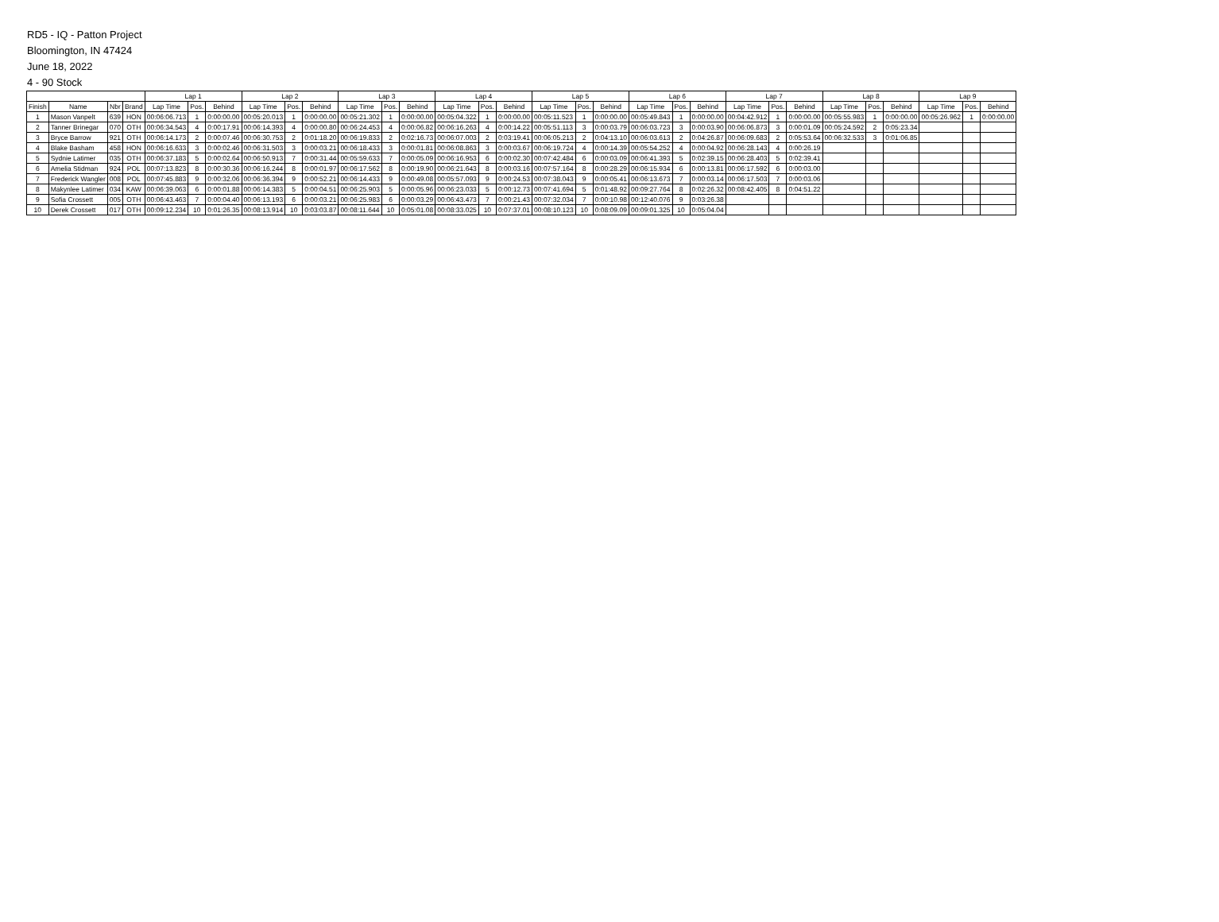RD5 - IQ - Patton Project
Bloomington, IN 47424
June 18, 2022
4 - 90 Stock
| | | | | Lap 1 | | | Lap 2 | | | Lap 3 | | | Lap 4 | | | Lap 5 | | | Lap 6 | | | Lap 7 | | | Lap 8 | | | Lap 9 | | |
| --- | --- | --- | --- | --- | --- | --- | --- | --- | --- | --- | --- | --- | --- | --- | --- | --- | --- | --- | --- | --- | --- | --- | --- | --- | --- | --- | --- | --- | --- | --- |
| Finish | Name | Nbr | Brand | Lap Time | Pos. | Behind | Lap Time | Pos. | Behind | Lap Time | Pos. | Behind | Lap Time | Pos. | Behind | Lap Time | Pos. | Behind | Lap Time | Pos. | Behind | Lap Time | Pos. | Behind | Lap Time | Pos. | Behind | Lap Time | Pos. | Behind |
| 1 | Mason Vanpelt | 639 | HON | 00:06:06.713 | 1 | 0:00:00.00 | 00:05:20.013 | 1 | 0:00:00.00 | 00:05:21.302 | 1 | 0:00:00.00 | 00:05:04.322 | 1 | 0:00:00.00 | 00:05:11.523 | 1 | 0:00:00.00 | 00:05:49.843 | 1 | 0:00:00.00 | 00:04:42.912 | 1 | 0:00:00.00 | 00:05:55.983 | 1 | 0:00:00.00 | 00:05:26.962 | 1 | 0:00:00.00 |
| 2 | Tanner Brinegar | 070 | OTH | 00:06:34.543 | 4 | 0:00:17.91 | 00:06:14.393 | 4 | 0:00:00.80 | 00:06:24.453 | 4 | 0:00:06.82 | 00:06:16.263 | 4 | 0:00:14.22 | 00:05:51.113 | 3 | 0:00:03.79 | 00:06:03.723 | 3 | 0:00:03.90 | 00:06:06.873 | 3 | 0:00:01.09 | 00:05:24.592 | 2 | 0:05:23.34 | | | |
| 3 | Bryce Barrow | 921 | OTH | 00:06:14.173 | 2 | 0:00:07.46 | 00:06:30.753 | 2 | 0:01:18.20 | 00:06:19.833 | 2 | 0:02:16.73 | 00:06:07.003 | 2 | 0:03:19.41 | 00:06:05.213 | 2 | 0:04:13.10 | 00:06:03.613 | 2 | 0:04:26.87 | 00:06:09.683 | 2 | 0:05:53.64 | 00:06:32.533 | 3 | 0:01:06.85 | | | |
| 4 | Blake Basham | 458 | HON | 00:06:16.633 | 3 | 0:00:02.46 | 00:06:31.503 | 3 | 0:00:03.21 | 00:06:18.433 | 3 | 0:00:01.81 | 00:06:08.863 | 3 | 0:00:03.67 | 00:06:19.724 | 4 | 0:00:14.39 | 00:05:54.252 | 4 | 0:00:04.92 | 00:06:28.143 | 4 | 0:00:26.19 | | | | | | |
| 5 | Sydnie Latimer | 035 | OTH | 00:06:37.183 | 5 | 0:00:02.64 | 00:06:50.913 | 7 | 0:00:31.44 | 00:05:59.633 | 7 | 0:00:05.09 | 00:06:16.953 | 6 | 0:00:02.30 | 00:07:42.484 | 6 | 0:00:03.09 | 00:06:41.393 | 5 | 0:02:39.15 | 00:06:28.403 | 5 | 0:02:39.41 | | | | | | |
| 6 | Amelia Stidman | 924 | POL | 00:07:13.823 | 8 | 0:00:30.36 | 00:06:16.244 | 8 | 0:00:01.97 | 00:06:17.562 | 8 | 0:00:19.90 | 00:06:21.643 | 8 | 0:00:03.16 | 00:07:57.164 | 8 | 0:00:28.29 | 00:06:15.934 | 6 | 0:00:13.81 | 00:06:17.592 | 6 | 0:00:03.00 | | | | | | |
| 7 | Frederick Wangler | 008 | POL | 00:07:45.883 | 9 | 0:00:32.06 | 00:06:36.394 | 9 | 0:00:52.21 | 00:06:14.433 | 9 | 0:00:49.08 | 00:05:57.093 | 9 | 0:00:24.53 | 00:07:38.043 | 9 | 0:00:05.41 | 00:06:13.673 | 7 | 0:00:03.14 | 00:06:17.503 | 7 | 0:00:03.06 | | | | | | |
| 8 | Makynlee Latimer | 034 | KAW | 00:06:39.063 | 6 | 0:00:01.88 | 00:06:14.383 | 5 | 0:00:04.51 | 00:06:25.903 | 5 | 0:00:05.96 | 00:06:23.033 | 5 | 0:00:12.73 | 00:07:41.694 | 5 | 0:01:48.92 | 00:09:27.764 | 8 | 0:02:26.32 | 00:08:42.405 | 8 | 0:04:51.22 | | | | | | |
| 9 | Sofia Crossett | 005 | OTH | 00:06:43.463 | 7 | 0:00:04.40 | 00:06:13.193 | 6 | 0:00:03.21 | 00:06:25.983 | 6 | 0:00:03.29 | 00:06:43.473 | 7 | 0:00:21.43 | 00:07:32.034 | 7 | 0:00:10.98 | 00:12:40.076 | 9 | 0:03:26.38 | | | | | | | | | |
| 10 | Derek Crossett | 017 | OTH | 00:09:12.234 | 10 | 0:01:26.35 | 00:08:13.914 | 10 | 0:03:03.87 | 00:08:11.644 | 10 | 0:05:01.08 | 00:08:33.025 | 10 | 0:07:37.01 | 00:08:10.123 | 10 | 0:08:09.09 | 00:09:01.325 | 10 | 0:05:04.04 | | | | | | | | | |